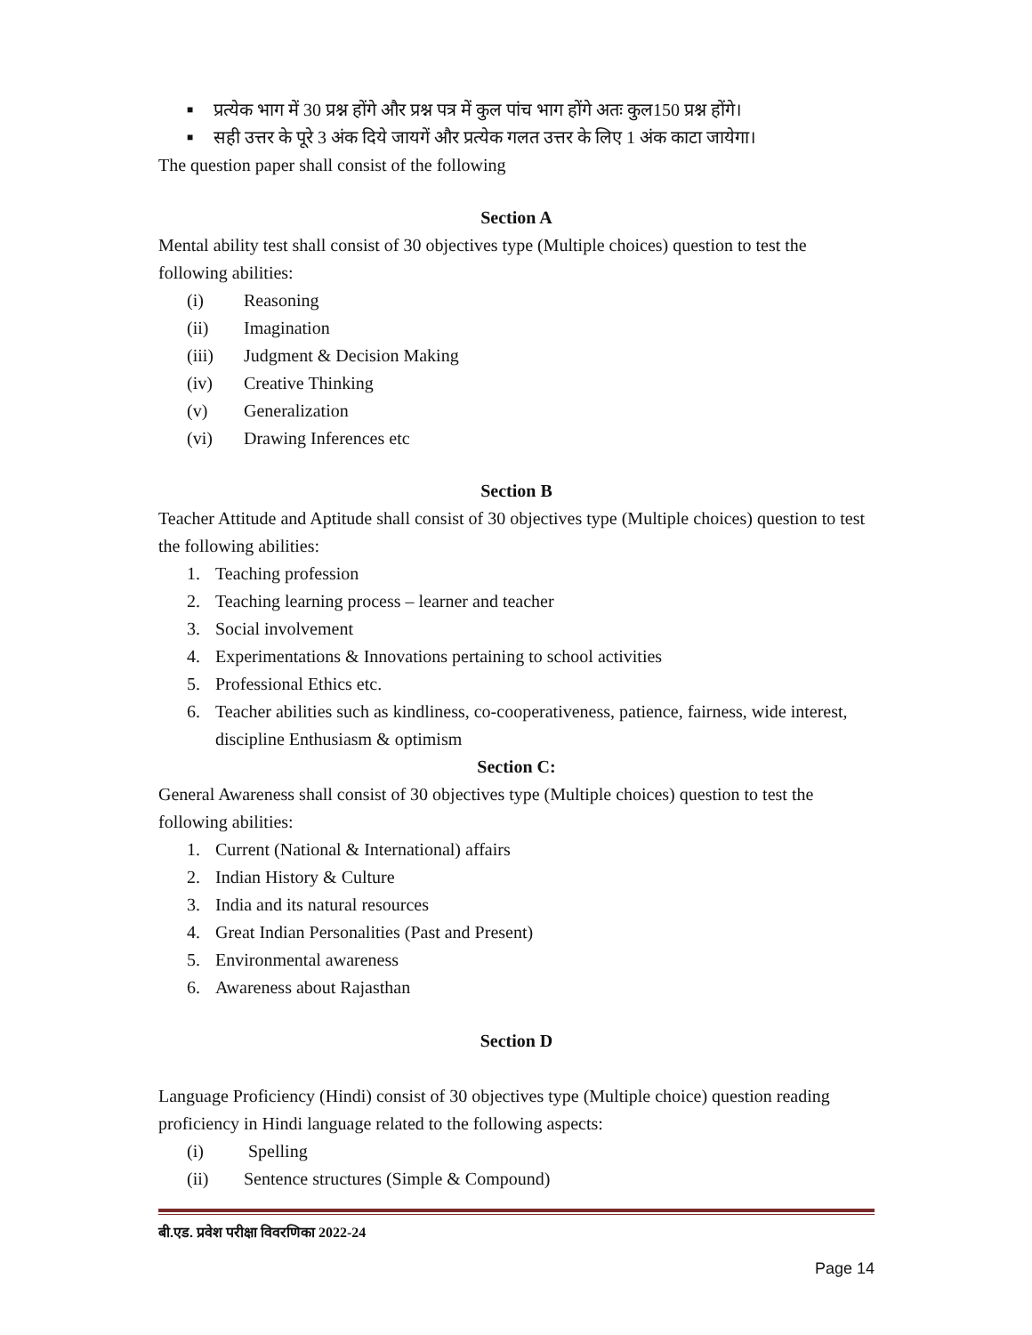■ प्रत्येक भाग में 30 प्रश्न होंगे और प्रश्न पत्र में कुल पांच भाग होंगे अतः कुल150 प्रश्न होंगे।
■ सही उत्तर के पूरे 3 अंक दिये जायगें और प्रत्येक गलत उत्तर के लिए 1 अंक काटा जायेगा।
The question paper shall consist of the following
Section A
Mental ability test shall consist of 30 objectives type (Multiple choices) question to test the following abilities:
(i) Reasoning
(ii) Imagination
(iii) Judgment & Decision Making
(iv) Creative Thinking
(v) Generalization
(vi) Drawing Inferences etc
Section B
Teacher Attitude and Aptitude shall consist of 30 objectives type (Multiple choices) question to test the following abilities:
1. Teaching profession
2. Teaching learning process – learner and teacher
3. Social involvement
4. Experimentations & Innovations pertaining to school activities
5. Professional Ethics etc.
6. Teacher abilities such as kindliness, co-cooperativeness, patience, fairness, wide interest, discipline Enthusiasm & optimism
Section C:
General Awareness shall consist of 30 objectives type (Multiple choices) question to test the following abilities:
1. Current (National & International) affairs
2. Indian History & Culture
3. India and its natural resources
4. Great Indian Personalities (Past and Present)
5. Environmental awareness
6. Awareness about Rajasthan
Section D
Language Proficiency (Hindi) consist of 30 objectives type (Multiple choice) question reading proficiency in Hindi language related to the following aspects:
(i) Spelling
(ii) Sentence structures (Simple & Compound)
बी.एड. प्रवेश परीक्षा विवरणिका 2022-24
Page 14